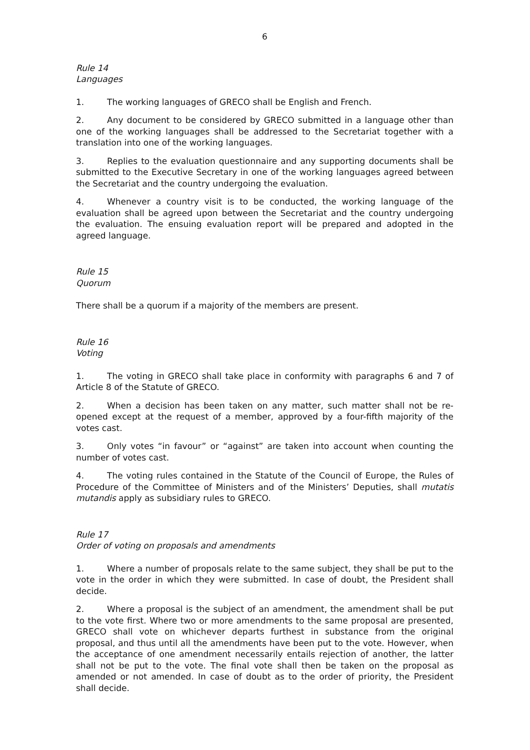6
Rule 14
Languages
1. The working languages of GRECO shall be English and French.
2. Any document to be considered by GRECO submitted in a language other than one of the working languages shall be addressed to the Secretariat together with a translation into one of the working languages.
3. Replies to the evaluation questionnaire and any supporting documents shall be submitted to the Executive Secretary in one of the working languages agreed between the Secretariat and the country undergoing the evaluation.
4. Whenever a country visit is to be conducted, the working language of the evaluation shall be agreed upon between the Secretariat and the country undergoing the evaluation. The ensuing evaluation report will be prepared and adopted in the agreed language.
Rule 15
Quorum
There shall be a quorum if a majority of the members are present.
Rule 16
Voting
1. The voting in GRECO shall take place in conformity with paragraphs 6 and 7 of Article 8 of the Statute of GRECO.
2. When a decision has been taken on any matter, such matter shall not be re-opened except at the request of a member, approved by a four-fifth majority of the votes cast.
3. Only votes “in favour” or “against” are taken into account when counting the number of votes cast.
4. The voting rules contained in the Statute of the Council of Europe, the Rules of Procedure of the Committee of Ministers and of the Ministers’ Deputies, shall mutatis mutandis apply as subsidiary rules to GRECO.
Rule 17
Order of voting on proposals and amendments
1. Where a number of proposals relate to the same subject, they shall be put to the vote in the order in which they were submitted. In case of doubt, the President shall decide.
2. Where a proposal is the subject of an amendment, the amendment shall be put to the vote first. Where two or more amendments to the same proposal are presented, GRECO shall vote on whichever departs furthest in substance from the original proposal, and thus until all the amendments have been put to the vote. However, when the acceptance of one amendment necessarily entails rejection of another, the latter shall not be put to the vote. The final vote shall then be taken on the proposal as amended or not amended. In case of doubt as to the order of priority, the President shall decide.